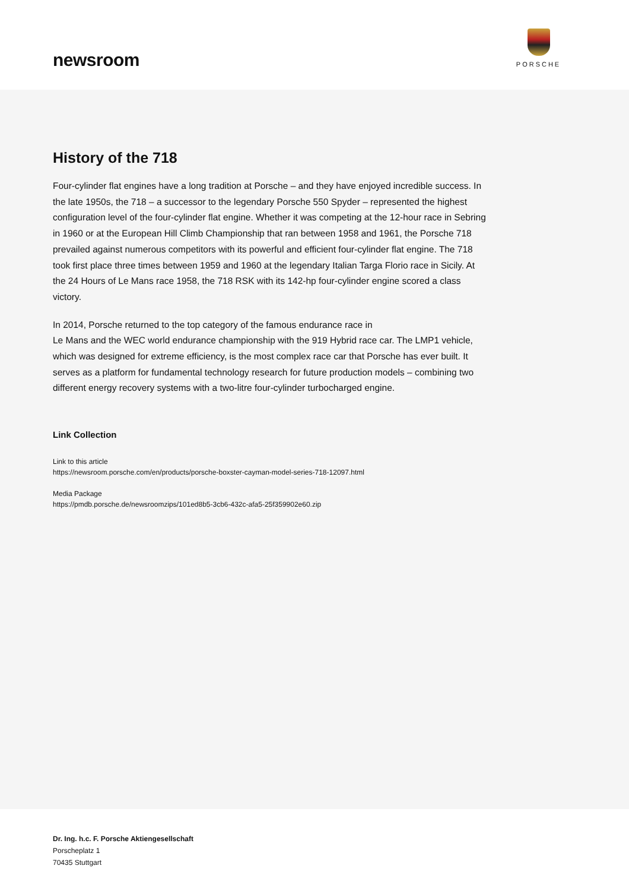newsroom
PORSCHE
History of the 718
Four-cylinder flat engines have a long tradition at Porsche – and they have enjoyed incredible success. In the late 1950s, the 718 – a successor to the legendary Porsche 550 Spyder – represented the highest configuration level of the four-cylinder flat engine. Whether it was competing at the 12-hour race in Sebring in 1960 or at the European Hill Climb Championship that ran between 1958 and 1961, the Porsche 718 prevailed against numerous competitors with its powerful and efficient four-cylinder flat engine. The 718 took first place three times between 1959 and 1960 at the legendary Italian Targa Florio race in Sicily. At the 24 Hours of Le Mans race 1958, the 718 RSK with its 142-hp four-cylinder engine scored a class victory.
In 2014, Porsche returned to the top category of the famous endurance race in
Le Mans and the WEC world endurance championship with the 919 Hybrid race car. The LMP1 vehicle, which was designed for extreme efficiency, is the most complex race car that Porsche has ever built. It serves as a platform for fundamental technology research for future production models – combining two different energy recovery systems with a two-litre four-cylinder turbocharged engine.
Link Collection
Link to this article
https://newsroom.porsche.com/en/products/porsche-boxster-cayman-model-series-718-12097.html
Media Package
https://pmdb.porsche.de/newsroomzips/101ed8b5-3cb6-432c-afa5-25f359902e60.zip
Dr. Ing. h.c. F. Porsche Aktiengesellschaft
Porscheplatz 1
70435 Stuttgart